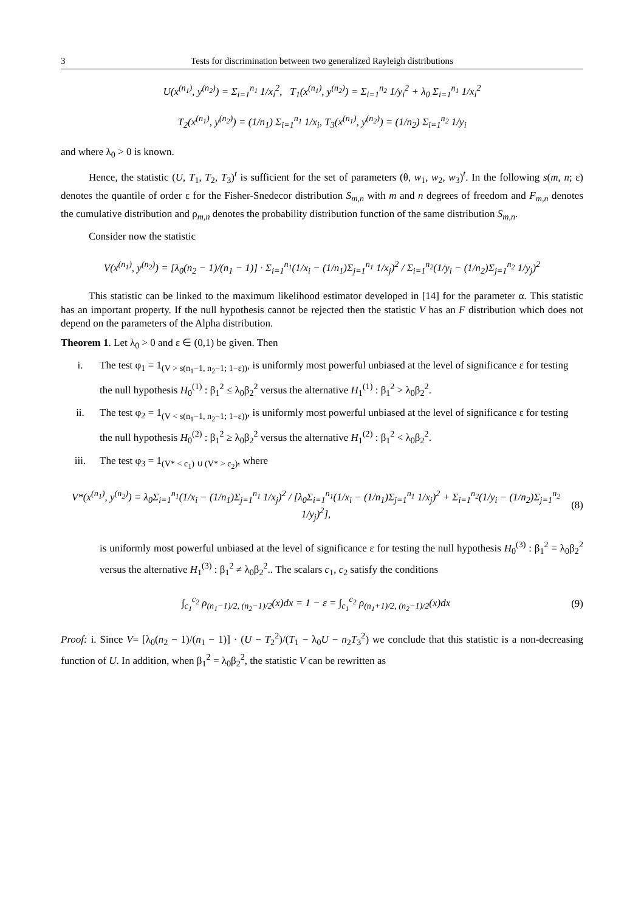3 Tests for discrimination between two generalized Rayleigh distributions
U(x<sup>(n<sub>1</sub>)</sup>, y<sup>(n<sub>2</sub>)</sup>) = Σ<sub>i=1</sub><sup>n<sub>1</sub></sup> 1/x<sub>i</sub><sup>2</sup>, T<sub>1</sub>(x<sup>(n<sub>1</sub>)</sup>, y<sup>(n<sub>2</sub>)</sup>) = Σ<sub>i=1</sub><sup>n<sub>2</sub></sup> 1/y<sub>i</sub><sup>2</sup> + λ<sub>0</sub> Σ<sub>i=1</sub><sup>n<sub>1</sub></sup> 1/x<sub>i</sub><sup>2</sup>
T<sub>2</sub>(x<sup>(n<sub>1</sub>)</sup>, y<sup>(n<sub>2</sub>)</sup>) = (1/n<sub>1</sub>) Σ<sub>i=1</sub><sup>n<sub>1</sub></sup> 1/x<sub>i</sub>, T<sub>3</sub>(x<sup>(n<sub>1</sub>)</sup>, y<sup>(n<sub>2</sub>)</sup>) = (1/n<sub>2</sub>) Σ<sub>i=1</sub><sup>n<sub>2</sub></sup> 1/y<sub>i</sub>
and where λ<sub>0</sub> > 0 is known.
Hence, the statistic (U, T<sub>1</sub>, T<sub>2</sub>, T<sub>3</sub>)<sup>t</sup> is sufficient for the set of parameters (θ, w<sub>1</sub>, w<sub>2</sub>, w<sub>3</sub>)<sup>t</sup>. In the following s(m, n; ε) denotes the quantile of order ε for the Fisher-Snedecor distribution S<sub>m,n</sub> with m and n degrees of freedom and F<sub>m,n</sub> denotes the cumulative distribution and ρ<sub>m,n</sub> denotes the probability distribution function of the same distribution S<sub>m,n</sub>.
Consider now the statistic
V(x<sup>(n<sub>1</sub>)</sup>, y<sup>(n<sub>2</sub>)</sup>) = [λ<sub>0</sub>(n<sub>2</sub> − 1)/(n<sub>1</sub> − 1)] · Σ<sub>i=1</sub><sup>n<sub>1</sub></sup>(1/x<sub>i</sub> − (1/n<sub>1</sub>)Σ<sub>j=1</sub><sup>n<sub>1</sub></sup> 1/x<sub>j</sub>)<sup>2</sup> / Σ<sub>i=1</sub><sup>n<sub>2</sub></sup>(1/y<sub>i</sub> − (1/n<sub>2</sub>)Σ<sub>j=1</sub><sup>n<sub>2</sub></sup> 1/y<sub>j</sub>)<sup>2</sup>
This statistic can be linked to the maximum likelihood estimator developed in [14] for the parameter α. This statistic has an important property. If the null hypothesis cannot be rejected then the statistic V has an F distribution which does not depend on the parameters of the Alpha distribution.
Theorem 1. Let λ<sub>0</sub> > 0 and ε ∈ (0,1) be given. Then
i. The test φ<sub>1</sub> = 1<sub>(V > s(n<sub>1</sub>−1, n<sub>2</sub>−1; 1−ε))</sub>, is uniformly most powerful unbiased at the level of significance ε for testing the null hypothesis H<sub>0</sub><sup>(1)</sup> : β<sub>1</sub><sup>2</sup> ≤ λ<sub>0</sub>β<sub>2</sub><sup>2</sup> versus the alternative H<sub>1</sub><sup>(1)</sup> : β<sub>1</sub><sup>2</sup> > λ<sub>0</sub>β<sub>2</sub><sup>2</sup>.
ii. The test φ<sub>2</sub> = 1<sub>(V < s(n<sub>1</sub>−1, n<sub>2</sub>−1; 1−ε))</sub>, is uniformly most powerful unbiased at the level of significance ε for testing the null hypothesis H<sub>0</sub><sup>(2)</sup> : β<sub>1</sub><sup>2</sup> ≥ λ<sub>0</sub>β<sub>2</sub><sup>2</sup> versus the alternative H<sub>1</sub><sup>(2)</sup> : β<sub>1</sub><sup>2</sup> < λ<sub>0</sub>β<sub>2</sub><sup>2</sup>.
iii. The test φ<sub>3</sub> = 1<sub>(V* < c<sub>1</sub>) ∪ (V* > c<sub>2</sub>)</sub>, where
V*(x<sup>(n<sub>1</sub>)</sup>, y<sup>(n<sub>2</sub>)</sup>) = λ<sub>0</sub>Σ<sub>i=1</sub><sup>n<sub>1</sub></sup>(1/x<sub>i</sub> − (1/n<sub>1</sub>)Σ<sub>j=1</sub><sup>n<sub>1</sub></sup> 1/x<sub>j</sub>)<sup>2</sup> / [λ<sub>0</sub>Σ<sub>i=1</sub><sup>n<sub>1</sub></sup>(1/x<sub>i</sub> − (1/n<sub>1</sub>)Σ<sub>j=1</sub><sup>n<sub>1</sub></sup> 1/x<sub>j</sub>)<sup>2</sup> + Σ<sub>i=1</sub><sup>n<sub>2</sub></sup>(1/y<sub>i</sub> − (1/n<sub>2</sub>)Σ<sub>j=1</sub><sup>n<sub>2</sub></sup> 1/y<sub>j</sub>)<sup>2</sup>], (8)
is uniformly most powerful unbiased at the level of significance ε for testing the null hypothesis H<sub>0</sub><sup>(3)</sup> : β<sub>1</sub><sup>2</sup> = λ<sub>0</sub>β<sub>2</sub><sup>2</sup> versus the alternative H<sub>1</sub><sup>(3)</sup> : β<sub>1</sub><sup>2</sup> ≠ λ<sub>0</sub>β<sub>2</sub><sup>2</sup>.. The scalars c<sub>1</sub>, c<sub>2</sub> satisfy the conditions
∫<sub>c<sub>1</sub></sub><sup>c<sub>2</sub></sup> ρ<sub>(n<sub>1</sub>−1)/2, (n<sub>2</sub>−1)/2</sub>(x)dx = 1 − ε = ∫<sub>c<sub>1</sub></sub><sup>c<sub>2</sub></sup> ρ<sub>(n<sub>1</sub>+1)/2, (n<sub>2</sub>−1)/2</sub>(x)dx (9)
Proof: i. Since V= [λ<sub>0</sub>(n<sub>2</sub> − 1)/(n<sub>1</sub> − 1)] · (U − T<sub>2</sub><sup>2</sup>)/(T<sub>1</sub> − λ<sub>0</sub>U − n<sub>2</sub>T<sub>3</sub><sup>2</sup>) we conclude that this statistic is a non-decreasing function of U. In addition, when β<sub>1</sub><sup>2</sup> = λ<sub>0</sub>β<sub>2</sub><sup>2</sup>, the statistic V can be rewritten as